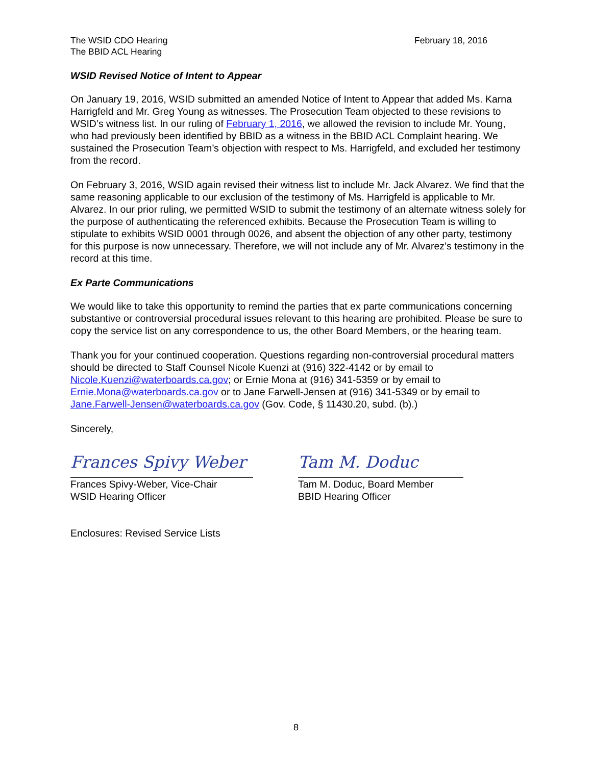The WSID CDO Hearing
The BBID ACL Hearing
February 18, 2016
WSID Revised Notice of Intent to Appear
On January 19, 2016, WSID submitted an amended Notice of Intent to Appear that added Ms. Karna Harrigfeld and Mr. Greg Young as witnesses. The Prosecution Team objected to these revisions to WSID’s witness list. In our ruling of February 1, 2016, we allowed the revision to include Mr. Young, who had previously been identified by BBID as a witness in the BBID ACL Complaint hearing. We sustained the Prosecution Team’s objection with respect to Ms. Harrigfeld, and excluded her testimony from the record.
On February 3, 2016, WSID again revised their witness list to include Mr. Jack Alvarez. We find that the same reasoning applicable to our exclusion of the testimony of Ms. Harrigfeld is applicable to Mr. Alvarez. In our prior ruling, we permitted WSID to submit the testimony of an alternate witness solely for the purpose of authenticating the referenced exhibits. Because the Prosecution Team is willing to stipulate to exhibits WSID 0001 through 0026, and absent the objection of any other party, testimony for this purpose is now unnecessary. Therefore, we will not include any of Mr. Alvarez’s testimony in the record at this time.
Ex Parte Communications
We would like to take this opportunity to remind the parties that ex parte communications concerning substantive or controversial procedural issues relevant to this hearing are prohibited. Please be sure to copy the service list on any correspondence to us, the other Board Members, or the hearing team.
Thank you for your continued cooperation. Questions regarding non-controversial procedural matters should be directed to Staff Counsel Nicole Kuenzi at (916) 322-4142 or by email to Nicole.Kuenzi@waterboards.ca.gov; or Ernie Mona at (916) 341-5359 or by email to Ernie.Mona@waterboards.ca.gov or to Jane Farwell-Jensen at (916) 341-5349 or by email to Jane.Farwell-Jensen@waterboards.ca.gov (Gov. Code, § 11430.20, subd. (b).)
Sincerely,
Frances Spivy Weber
Frances Spivy-Weber, Vice-Chair
WSID Hearing Officer
Tam M. Doduc
Tam M. Doduc, Board Member
BBID Hearing Officer
Enclosures: Revised Service Lists
8